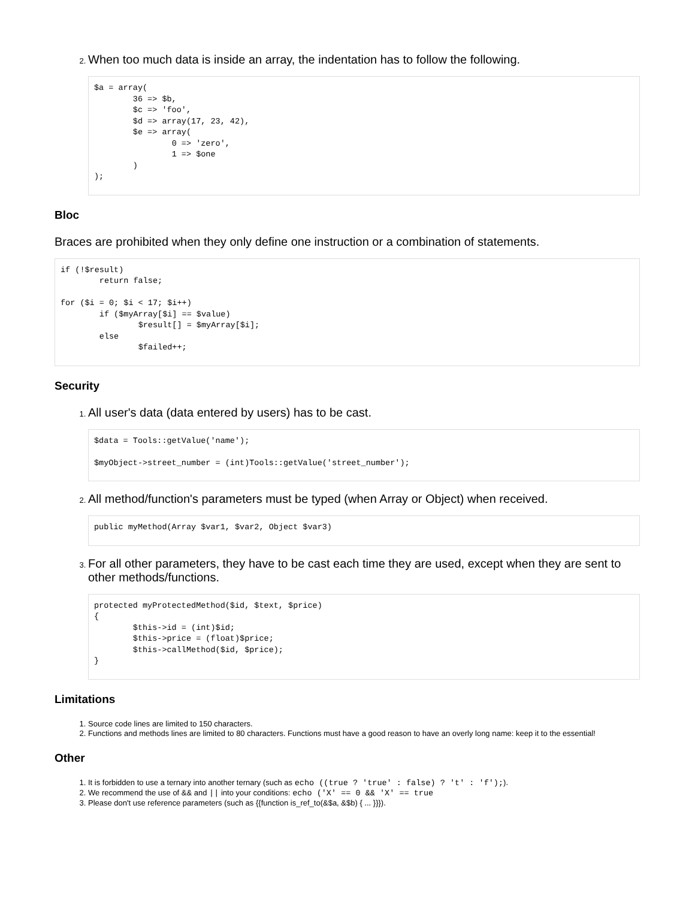When too much data is inside an array, the indentation has to follow the following.
$a = array(
	36 => $b,
	$c => 'foo',
	$d => array(17, 23, 42),
	$e => array(
		0 => 'zero',
		1 => $one
	)
);
Bloc
Braces are prohibited when they only define one instruction or a combination of statements.
if (!$result)
	return false;

for ($i = 0; $i < 17; $i++)
	if ($myArray[$i] == $value)
		$result[] = $myArray[$i];
	else
		$failed++;
Security
All user's data (data entered by users) has to be cast.
$data = Tools::getValue('name');

$myObject->street_number = (int)Tools::getValue('street_number');
All method/function's parameters must be typed (when Array or Object) when received.
public myMethod(Array $var1, $var2, Object $var3)
For all other parameters, they have to be cast each time they are used, except when they are sent to other methods/functions.
protected myProtectedMethod($id, $text, $price)
{
	$this->id = (int)$id;
	$this->price = (float)$price;
	$this->callMethod($id, $price);
}
Limitations
Source code lines are limited to 150 characters.
Functions and methods lines are limited to 80 characters. Functions must have a good reason to have an overly long name: keep it to the essential!
Other
It is forbidden to use a ternary into another ternary (such as echo ((true ? 'true' : false) ? 't' : 'f');).
We recommend the use of && and || into your conditions: echo ('X' == 0 && 'X' == true
Please don't use reference parameters (such as {{function is_ref_to(&$a, &$b) { ... }}}).